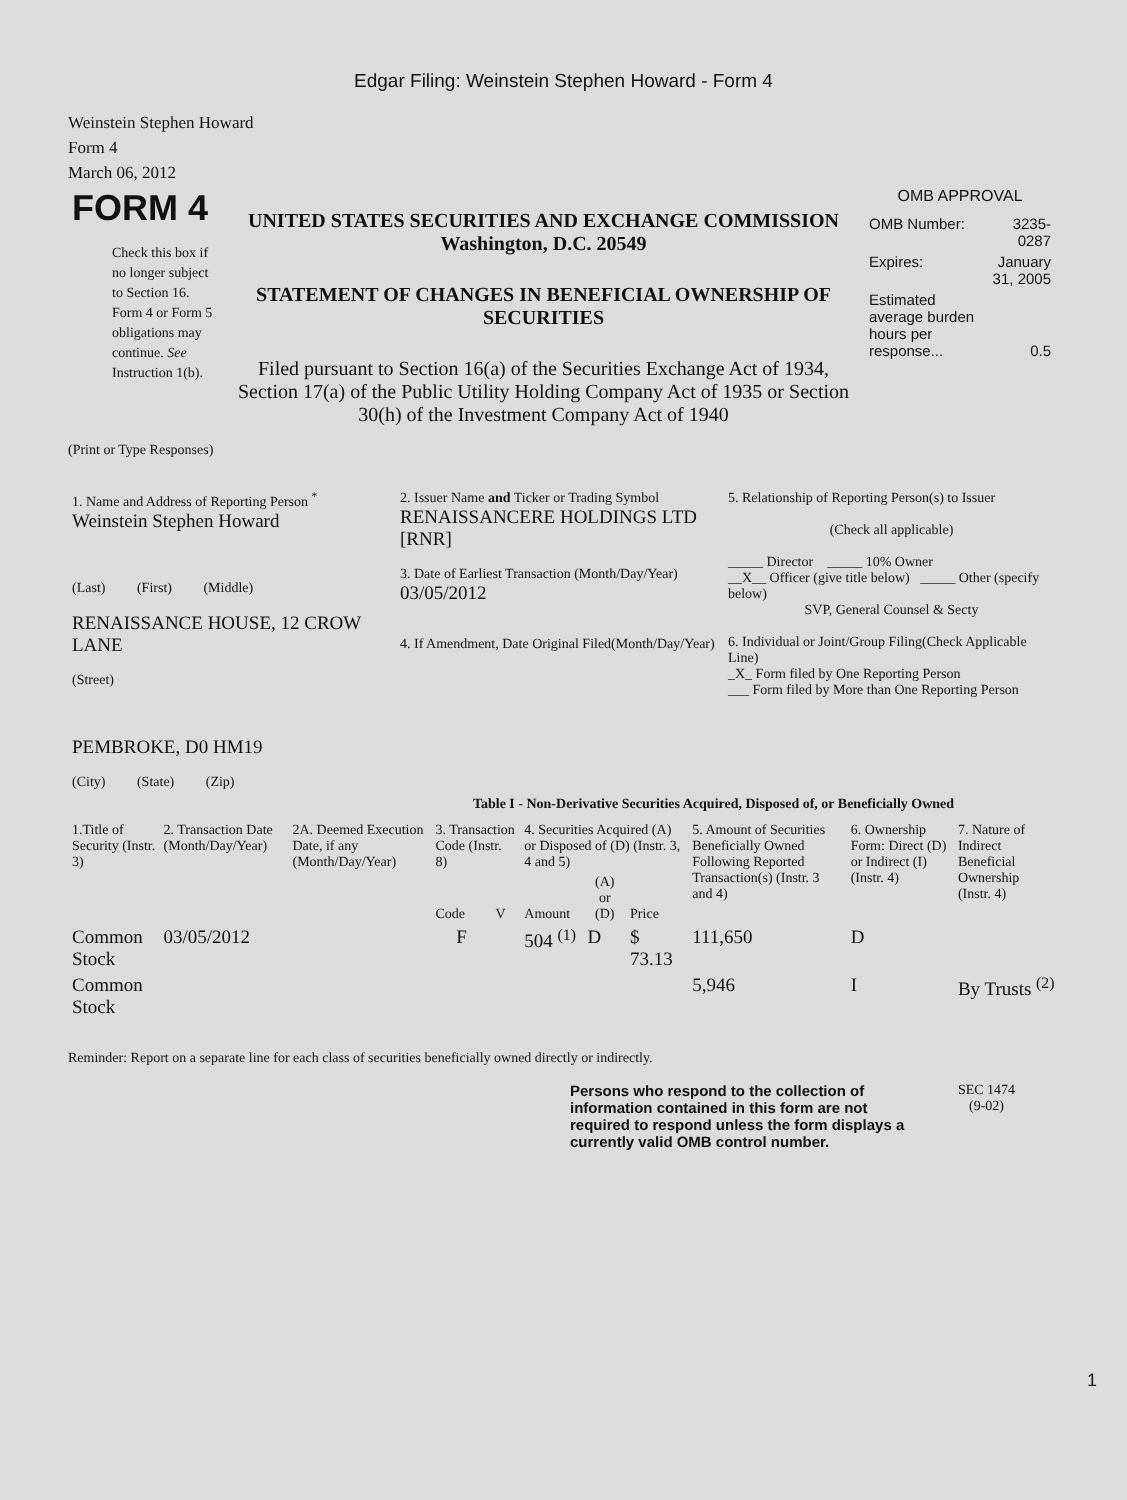Edgar Filing: Weinstein Stephen Howard - Form 4
Weinstein Stephen Howard
Form 4
March 06, 2012
| FORM 4 Check this box if no longer subject to Section 16. Form 4 or Form 5 obligations may continue. See Instruction 1(b). | UNITED STATES SECURITIES AND EXCHANGE COMMISSION Washington, D.C. 20549 STATEMENT OF CHANGES IN BENEFICIAL OWNERSHIP OF SECURITIES Filed pursuant to Section 16(a) of the Securities Exchange Act of 1934, Section 17(a) of the Public Utility Holding Company Act of 1935 or Section 30(h) of the Investment Company Act of 1940 | OMB APPROVAL / OMB Number: / 3235-0287 / / Expires: / January 31, 2005 / / Estimated average burden hours per response... / 0.5 / |
(Print or Type Responses)
| 1. Name and Address of Reporting Person <sup>*</sup> Weinstein Stephen Howard (Last) (First) (Middle) RENAISSANCE HOUSE, 12 CROW LANE (Street) PEMBROKE, D0 HM19 (City) (State) (Zip) | 2. Issuer Name and Ticker or Trading Symbol RENAISSANCERE HOLDINGS LTD [RNR] 3. Date of Earliest Transaction (Month/Day/Year) 03/05/2012 4. If Amendment, Date Original Filed(Month/Day/Year) | 5. Relationship of Reporting Person(s) to Issuer (Check all applicable) _____ Director _____ 10% Owner __X__ Officer (give title below) _____ Other (specify below) SVP, General Counsel & Secty 6. Individual or Joint/Group Filing(Check Applicable Line) _X_ Form filed by One Reporting Person ___ Form filed by More than One Reporting Person |
Table I - Non-Derivative Securities Acquired, Disposed of, or Beneficially Owned
| 1.Title of Security (Instr. 3) | 2. Transaction Date (Month/Day/Year) | 2A. Deemed Execution Date, if any (Month/Day/Year) | 3. Transaction Code (Instr. 8) | | 4. Securities Acquired (A) or Disposed of (D) (Instr. 3, 4 and 5) | | | 5. Amount of Securities Beneficially Owned Following Reported Transaction(s) (Instr. 3 and 4) | 6. Ownership Form: Direct (D) or Indirect (I) (Instr. 4) | 7. Nature of Indirect Beneficial Ownership (Instr. 4) |
| --- | --- | --- | --- | --- | --- | --- | --- | --- | --- | --- |
| | | | Code | V | Amount | (A) or (D) | Price | | | |
| Common Stock | 03/05/2012 | | F | | 504 <sup>(1)</sup> | D | $ 73.13 | 111,650 | D | |
| Common Stock | | | | | | | | 5,946 | I | By Trusts <sup>(2)</sup> |
Reminder: Report on a separate line for each class of securities beneficially owned directly or indirectly.
| | Persons who respond to the collection of information contained in this form are not required to respond unless the form displays a currently valid OMB control number. | SEC 1474 (9-02) |
1